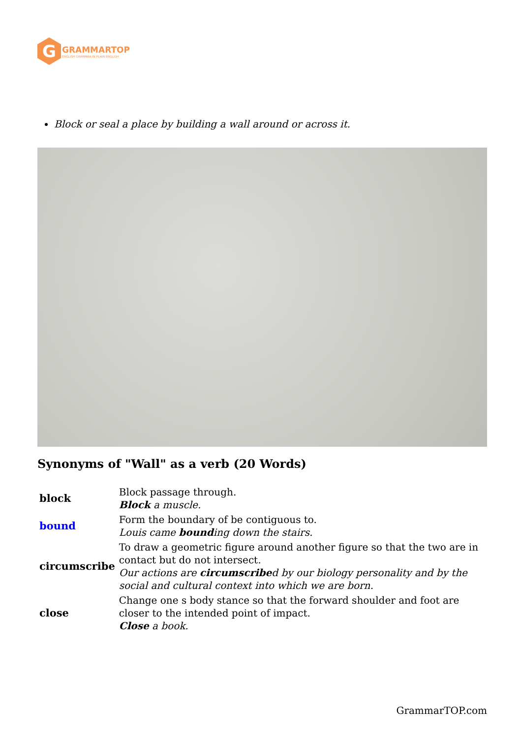G
GRAMMARTOP
ENGLISH GRAMMAR IN PLAIN ENGLISH
Block or seal a place by building a wall around or across it.
Synonyms of "Wall" as a verb (20 Words)
| block | Block passage through. Block a muscle. |
| bound | Form the boundary of be contiguous to. Louis came bound ing down the stairs. |
| circumscribe | To draw a geometric figure around another figure so that the two are in contact but do not intersect. Our actions are circumscribe d by our biology personality and by the social and cultural context into which we are born. |
| close | Change one s body stance so that the forward shoulder and foot are closer to the intended point of impact. Close a book. |
GrammarTOP.com